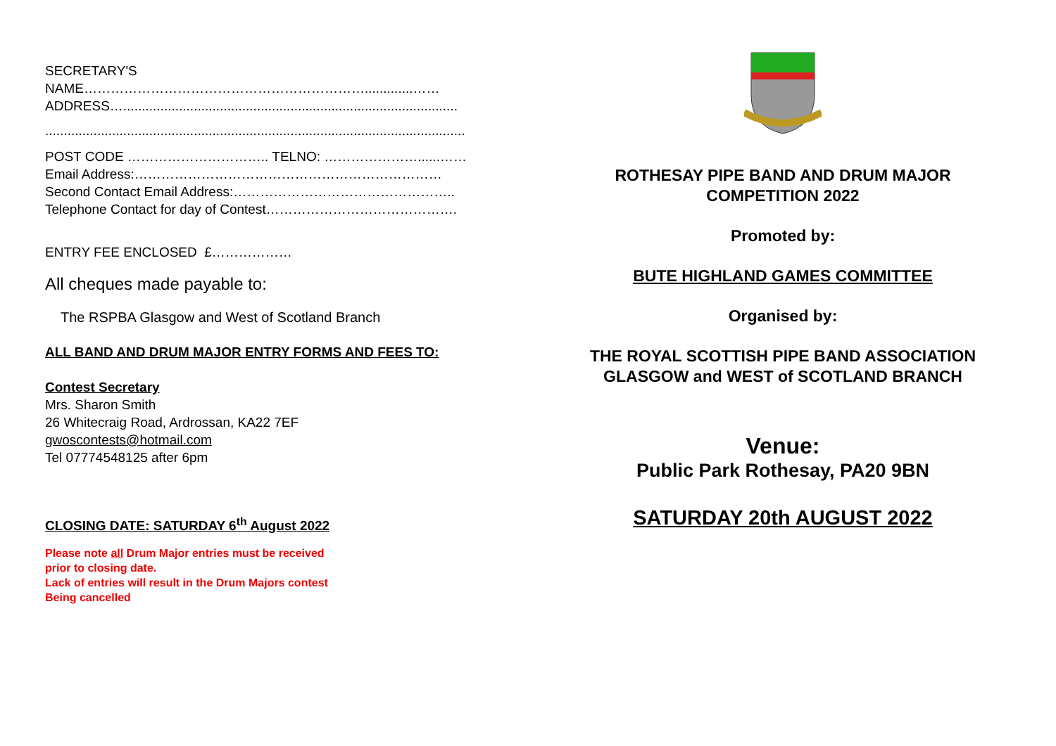SECRETARY'S
NAME……………………………………………………….............……
ADDRESS…..........................................................................................
.................................................................................................................
POST CODE ………………………….. TELNO: …………………......……
Email Address:……………………………………………………………
Second Contact Email Address:…………………………………………..
Telephone Contact for day of Contest…………………………………….
ENTRY FEE ENCLOSED £………………
All cheques made payable to:
The RSPBA Glasgow and West of Scotland Branch
ALL BAND AND DRUM MAJOR ENTRY FORMS AND FEES TO:
Contest Secretary
Mrs. Sharon Smith
26 Whitecraig Road, Ardrossan, KA22 7EF
gwoscontests@hotmail.com
Tel 07774548125 after 6pm
CLOSING DATE: SATURDAY 6<sup>th</sup> August 2022
Please note all Drum Major entries must be received
prior to closing date.
Lack of entries will result in the Drum Majors contest
Being cancelled
ROTHESAY PIPE BAND AND DRUM MAJOR
COMPETITION 2022
Promoted by:
BUTE HIGHLAND GAMES COMMITTEE
Organised by:
THE ROYAL SCOTTISH PIPE BAND ASSOCIATION
GLASGOW and WEST of SCOTLAND BRANCH
Venue:
Public Park Rothesay, PA20 9BN
SATURDAY 20th AUGUST 2022